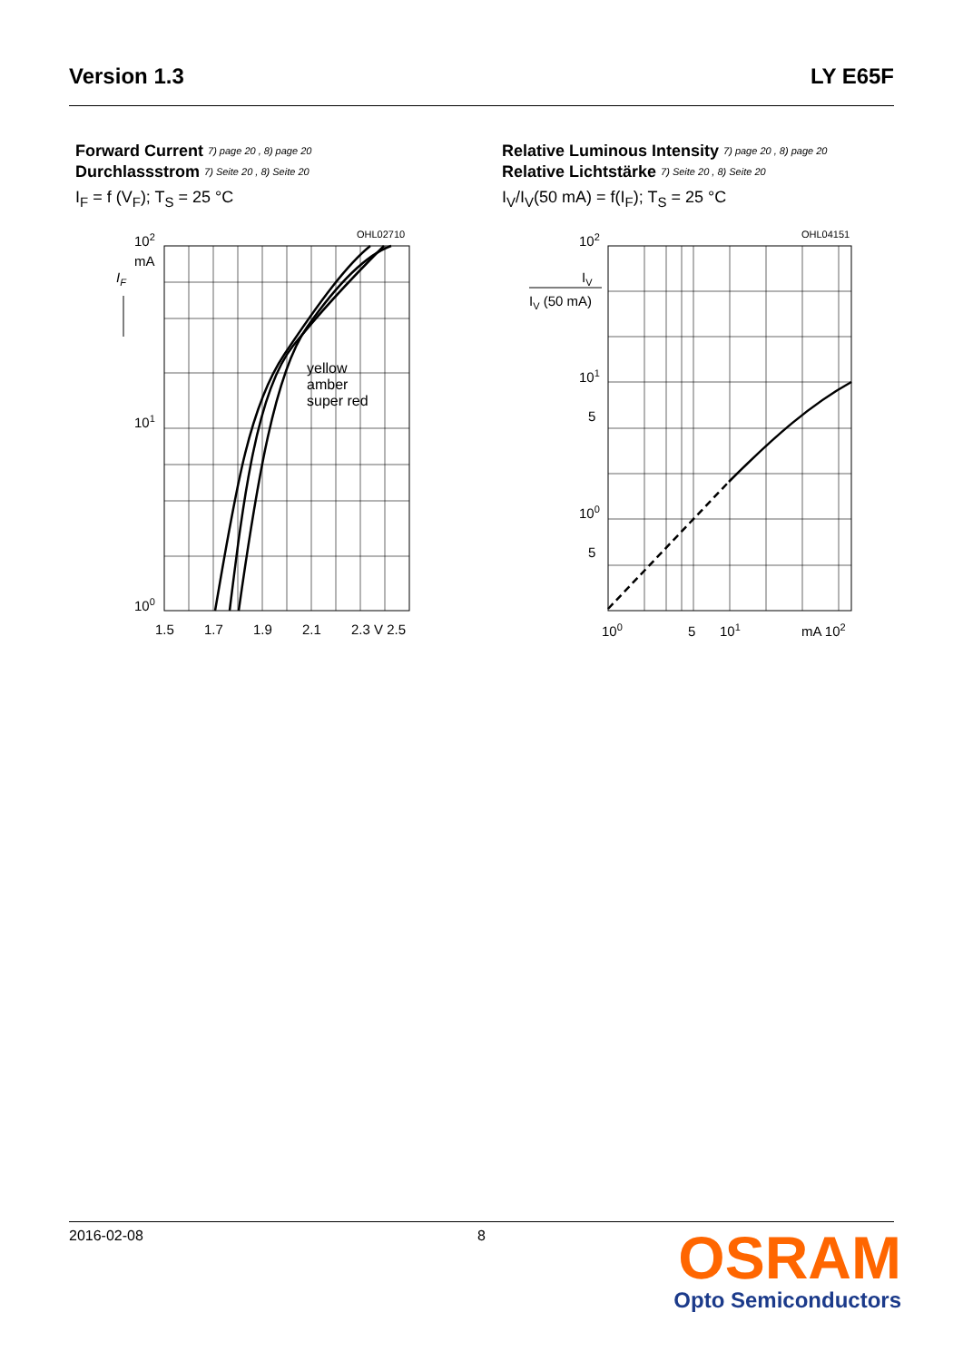Version 1.3 LY E65F
Forward Current 7) page 20 , 8) page 20
Durchlassstrom 7) Seite 20 , 8) Seite 20
I<sub>F</sub> = f (V<sub>F</sub>); T<sub>S</sub> = 25 °C
OHL02710
102
mA
IF
101
100
yellow
amber
super red
1.5
1.7
1.9
2.1
2.3 V 2.5
Relative Luminous Intensity 7) page 20 , 8) page 20
Relative Lichtstärke 7) Seite 20 , 8) Seite 20
I<sub>V</sub>/I<sub>V</sub>(50 mA) = f(I<sub>F</sub>); T<sub>S</sub> = 25 °C
OHL04151
IV
IV (50 mA)
102
101
5
100
5
100
5
101
mA 102
2016-02-08 8
OSRAM
Opto Semiconductors